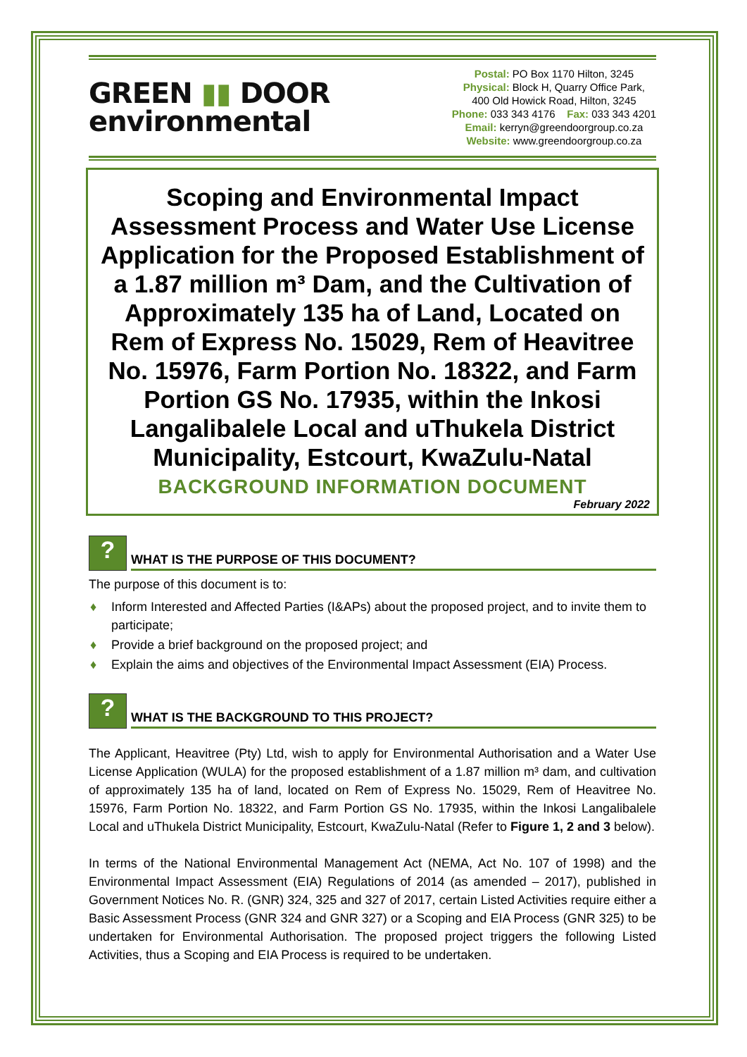GREEN ▮▮ DOOR
environmental
Postal: PO Box 1170 Hilton, 3245
Physical: Block H, Quarry Office Park,
400 Old Howick Road, Hilton, 3245
Phone: 033 343 4176 Fax: 033 343 4201
Email: kerryn@greendoorgroup.co.za
Website: www.greendoorgroup.co.za
Scoping and Environmental Impact Assessment Process and Water Use License Application for the Proposed Establishment of a 1.87 million m³ Dam, and the Cultivation of Approximately 135 ha of Land, Located on Rem of Express No. 15029, Rem of Heavitree No. 15976, Farm Portion No. 18322, and Farm Portion GS No. 17935, within the Inkosi Langalibalele Local and uThukela District Municipality, Estcourt, KwaZulu-Natal
BACKGROUND INFORMATION DOCUMENT
February 2022
?
WHAT IS THE PURPOSE OF THIS DOCUMENT?
The purpose of this document is to:
♦ Inform Interested and Affected Parties (I&APs) about the proposed project, and to invite them to participate;
♦ Provide a brief background on the proposed project; and
♦ Explain the aims and objectives of the Environmental Impact Assessment (EIA) Process.
?
WHAT IS THE BACKGROUND TO THIS PROJECT?
The Applicant, Heavitree (Pty) Ltd, wish to apply for Environmental Authorisation and a Water Use License Application (WULA) for the proposed establishment of a 1.87 million m³ dam, and cultivation of approximately 135 ha of land, located on Rem of Express No. 15029, Rem of Heavitree No. 15976, Farm Portion No. 18322, and Farm Portion GS No. 17935, within the Inkosi Langalibalele Local and uThukela District Municipality, Estcourt, KwaZulu-Natal (Refer to Figure 1, 2 and 3 below).
In terms of the National Environmental Management Act (NEMA, Act No. 107 of 1998) and the Environmental Impact Assessment (EIA) Regulations of 2014 (as amended – 2017), published in Government Notices No. R. (GNR) 324, 325 and 327 of 2017, certain Listed Activities require either a Basic Assessment Process (GNR 324 and GNR 327) or a Scoping and EIA Process (GNR 325) to be undertaken for Environmental Authorisation. The proposed project triggers the following Listed Activities, thus a Scoping and EIA Process is required to be undertaken.